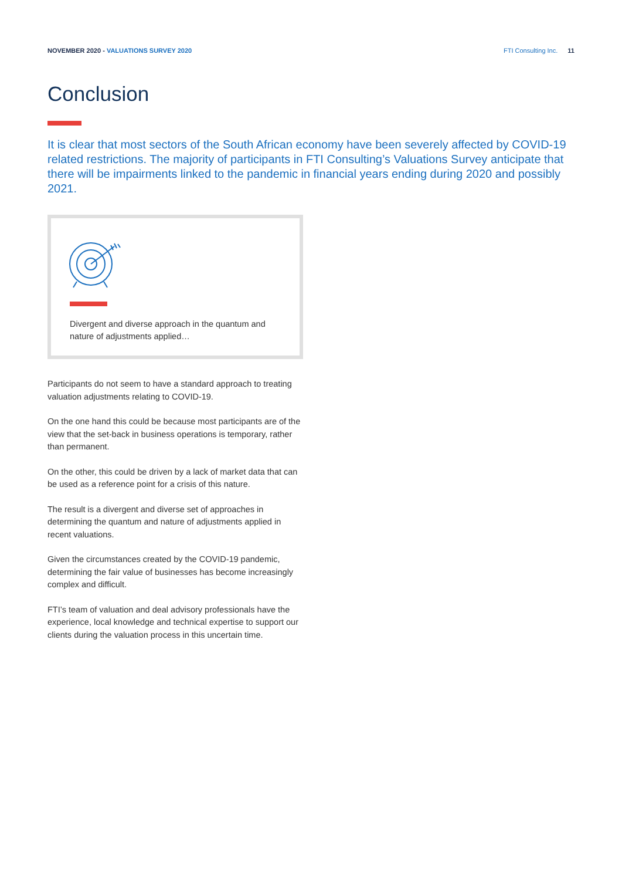NOVEMBER 2020 - VALUATIONS SURVEY 2020
FTI Consulting Inc. 11
Conclusion
It is clear that most sectors of the South African economy have been severely affected by COVID-19 related restrictions. The majority of participants in FTI Consulting’s Valuations Survey anticipate that there will be impairments linked to the pandemic in financial years ending during 2020 and possibly 2021.
Divergent and diverse approach in the quantum and nature of adjustments applied…
Participants do not seem to have a standard approach to treating valuation adjustments relating to COVID-19.
On the one hand this could be because most participants are of the view that the set-back in business operations is temporary, rather than permanent.
On the other, this could be driven by a lack of market data that can be used as a reference point for a crisis of this nature.
The result is a divergent and diverse set of approaches in determining the quantum and nature of adjustments applied in recent valuations.
Given the circumstances created by the COVID-19 pandemic, determining the fair value of businesses has become increasingly complex and difficult.
FTI’s team of valuation and deal advisory professionals have the experience, local knowledge and technical expertise to support our clients during the valuation process in this uncertain time.